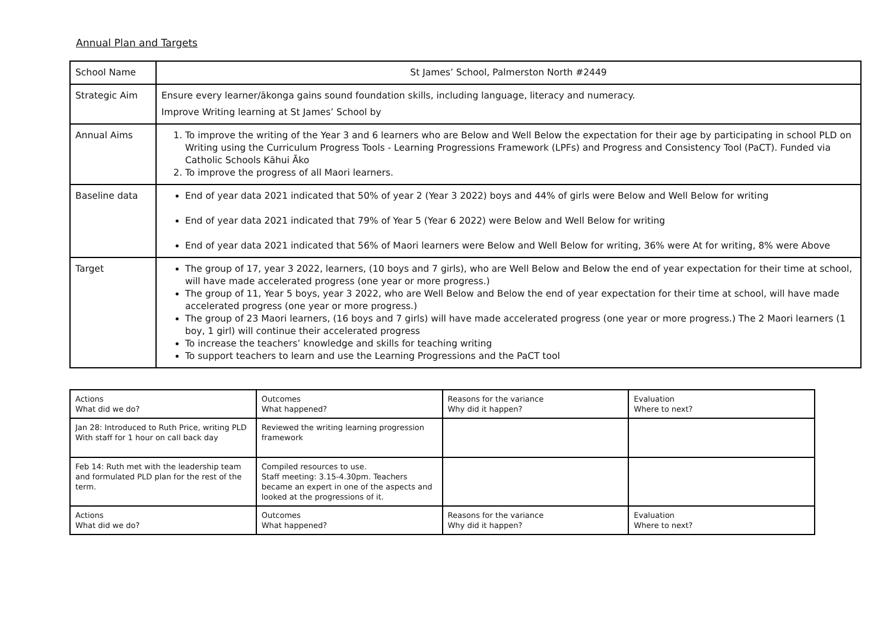Annual Plan and Targets
| School Name | St James’ School, Palmerston North #2449 |
| Strategic Aim | Ensure every learner/ākonga gains sound foundation skills, including language, literacy and numeracy. Improve Writing learning at St James’ School by |
| Annual Aims | 1. To improve the writing of the Year 3 and 6 learners who are Below and Well Below the expectation for their age by participating in school PLD on Writing using the Curriculum Progress Tools - Learning Progressions Framework (LPFs) and Progress and Consistency Tool (PaCT). Funded via Catholic Schools Kāhui Āko 2. To improve the progress of all Maori learners. |
| Baseline data | End of year data 2021 indicated that 50% of year 2 (Year 3 2022) boys and 44% of girls were Below and Well Below for writing End of year data 2021 indicated that 79% of Year 5 (Year 6 2022) were Below and Well Below for writing End of year data 2021 indicated that 56% of Maori learners were Below and Well Below for writing, 36% were At for writing, 8% were Above |
| Target | The group of 17, year 3 2022, learners, (10 boys and 7 girls), who are Well Below and Below the end of year expectation for their time at school, will have made accelerated progress (one year or more progress.) The group of 11, Year 5 boys, year 3 2022, who are Well Below and Below the end of year expectation for their time at school, will have made accelerated progress (one year or more progress.) The group of 23 Maori learners, (16 boys and 7 girls) will have made accelerated progress (one year or more progress.) The 2 Maori learners (1 boy, 1 girl) will continue their accelerated progress To increase the teachers’ knowledge and skills for teaching writing To support teachers to learn and use the Learning Progressions and the PaCT tool |
| Actions What did we do? | Outcomes What happened? | Reasons for the variance Why did it happen? | Evaluation Where to next? |
| Jan 28: Introduced to Ruth Price, writing PLD With staff for 1 hour on call back day | Reviewed the writing learning progression framework | | |
| Feb 14: Ruth met with the leadership team and formulated PLD plan for the rest of the term. | Compiled resources to use. Staff meeting: 3.15-4.30pm. Teachers became an expert in one of the aspects and looked at the progressions of it. | | |
| Actions What did we do? | Outcomes What happened? | Reasons for the variance Why did it happen? | Evaluation Where to next? |